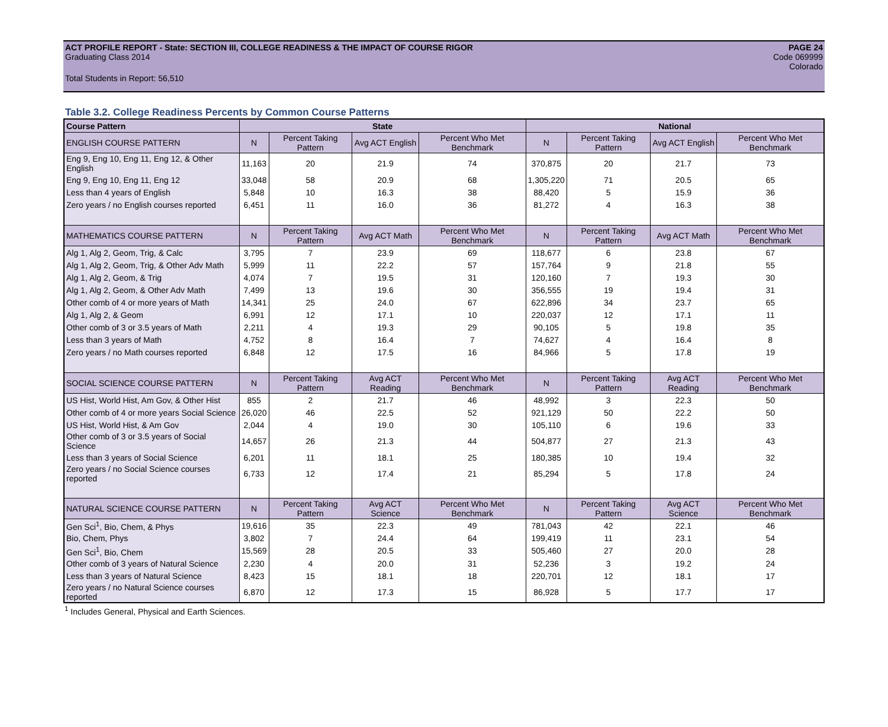ACT PROFILE REPORT - State: SECTION III, COLLEGE READINESS & THE IMPACT OF COURSE RIGOR PAGE 24
Graduating Class 2014 Code 069999
Colorado
Total Students in Report: 56,510
Table 3.2. College Readiness Percents by Common Course Patterns
| Course Pattern | State | | | | National | | | |
| --- | --- | --- | --- | --- | --- | --- | --- | --- |
| ENGLISH COURSE PATTERN | N | Percent Taking Pattern | Avg ACT English | Percent Who Met Benchmark | N | Percent Taking Pattern | Avg ACT English | Percent Who Met Benchmark |
| Eng 9, Eng 10, Eng 11, Eng 12, & Other English | 11,163 | 20 | 21.9 | 74 | 370,875 | 20 | 21.7 | 73 |
| Eng 9, Eng 10, Eng 11, Eng 12 | 33,048 | 58 | 20.9 | 68 | 1,305,220 | 71 | 20.5 | 65 |
| Less than 4 years of English | 5,848 | 10 | 16.3 | 38 | 88,420 | 5 | 15.9 | 36 |
| Zero years / no English courses reported | 6,451 | 11 | 16.0 | 36 | 81,272 | 4 | 16.3 | 38 |
| MATHEMATICS COURSE PATTERN | N | Percent Taking Pattern | Avg ACT Math | Percent Who Met Benchmark | N | Percent Taking Pattern | Avg ACT Math | Percent Who Met Benchmark |
| Alg 1, Alg 2, Geom, Trig, & Calc | 3,795 | 7 | 23.9 | 69 | 118,677 | 6 | 23.8 | 67 |
| Alg 1, Alg 2, Geom, Trig, & Other Adv Math | 5,999 | 11 | 22.2 | 57 | 157,764 | 9 | 21.8 | 55 |
| Alg 1, Alg 2, Geom, & Trig | 4,074 | 7 | 19.5 | 31 | 120,160 | 7 | 19.3 | 30 |
| Alg 1, Alg 2, Geom, & Other Adv Math | 7,499 | 13 | 19.6 | 30 | 356,555 | 19 | 19.4 | 31 |
| Other comb of 4 or more years of Math | 14,341 | 25 | 24.0 | 67 | 622,896 | 34 | 23.7 | 65 |
| Alg 1, Alg 2, & Geom | 6,991 | 12 | 17.1 | 10 | 220,037 | 12 | 17.1 | 11 |
| Other comb of 3 or 3.5 years of Math | 2,211 | 4 | 19.3 | 29 | 90,105 | 5 | 19.8 | 35 |
| Less than 3 years of Math | 4,752 | 8 | 16.4 | 7 | 74,627 | 4 | 16.4 | 8 |
| Zero years / no Math courses reported | 6,848 | 12 | 17.5 | 16 | 84,966 | 5 | 17.8 | 19 |
| SOCIAL SCIENCE COURSE PATTERN | N | Percent Taking Pattern | Avg ACT Reading | Percent Who Met Benchmark | N | Percent Taking Pattern | Avg ACT Reading | Percent Who Met Benchmark |
| US Hist, World Hist, Am Gov, & Other Hist | 855 | 2 | 21.7 | 46 | 48,992 | 3 | 22.3 | 50 |
| Other comb of 4 or more years Social Science | 26,020 | 46 | 22.5 | 52 | 921,129 | 50 | 22.2 | 50 |
| US Hist, World Hist, & Am Gov | 2,044 | 4 | 19.0 | 30 | 105,110 | 6 | 19.6 | 33 |
| Other comb of 3 or 3.5 years of Social Science | 14,657 | 26 | 21.3 | 44 | 504,877 | 27 | 21.3 | 43 |
| Less than 3 years of Social Science | 6,201 | 11 | 18.1 | 25 | 180,385 | 10 | 19.4 | 32 |
| Zero years / no Social Science courses reported | 6,733 | 12 | 17.4 | 21 | 85,294 | 5 | 17.8 | 24 |
| NATURAL SCIENCE COURSE PATTERN | N | Percent Taking Pattern | Avg ACT Science | Percent Who Met Benchmark | N | Percent Taking Pattern | Avg ACT Science | Percent Who Met Benchmark |
| Gen Sci<sup>1</sup>, Bio, Chem, & Phys | 19,616 | 35 | 22.3 | 49 | 781,043 | 42 | 22.1 | 46 |
| Bio, Chem, Phys | 3,802 | 7 | 24.4 | 64 | 199,419 | 11 | 23.1 | 54 |
| Gen Sci<sup>1</sup>, Bio, Chem | 15,569 | 28 | 20.5 | 33 | 505,460 | 27 | 20.0 | 28 |
| Other comb of 3 years of Natural Science | 2,230 | 4 | 20.0 | 31 | 52,236 | 3 | 19.2 | 24 |
| Less than 3 years of Natural Science | 8,423 | 15 | 18.1 | 18 | 220,701 | 12 | 18.1 | 17 |
| Zero years / no Natural Science courses reported | 6,870 | 12 | 17.3 | 15 | 86,928 | 5 | 17.7 | 17 |
<sup>1</sup> Includes General, Physical and Earth Sciences.